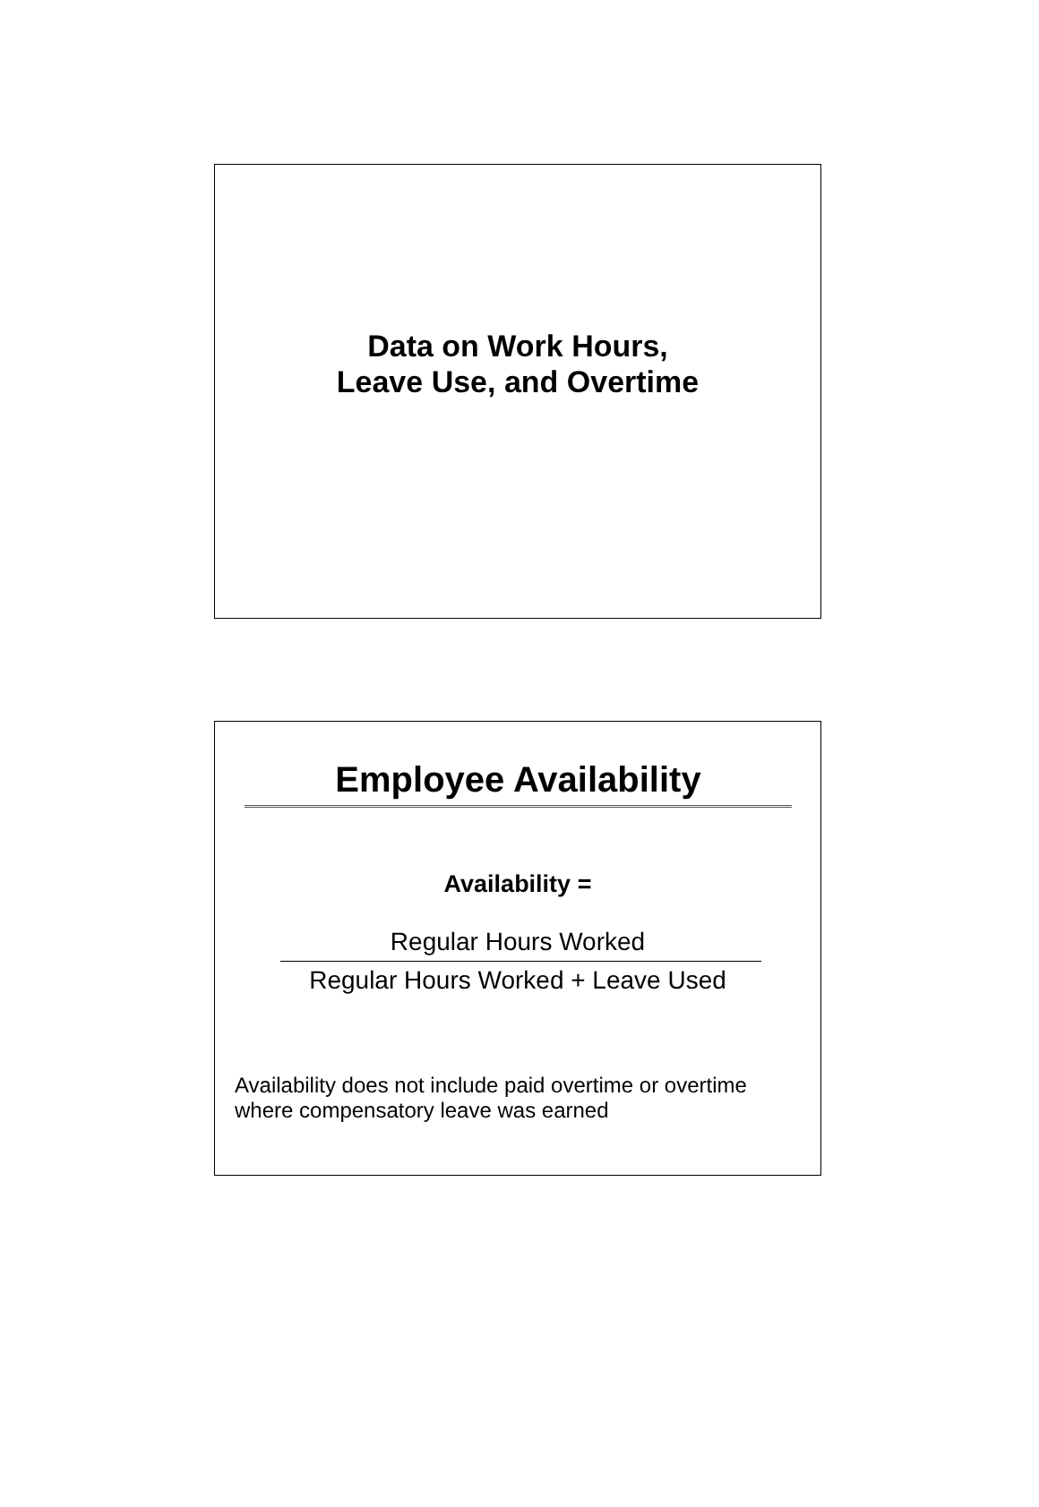Data on Work Hours,
Leave Use, and Overtime
Employee Availability
Availability =
Regular Hours Worked
Regular Hours Worked + Leave Used
Availability does not include paid overtime or overtime where compensatory leave was earned